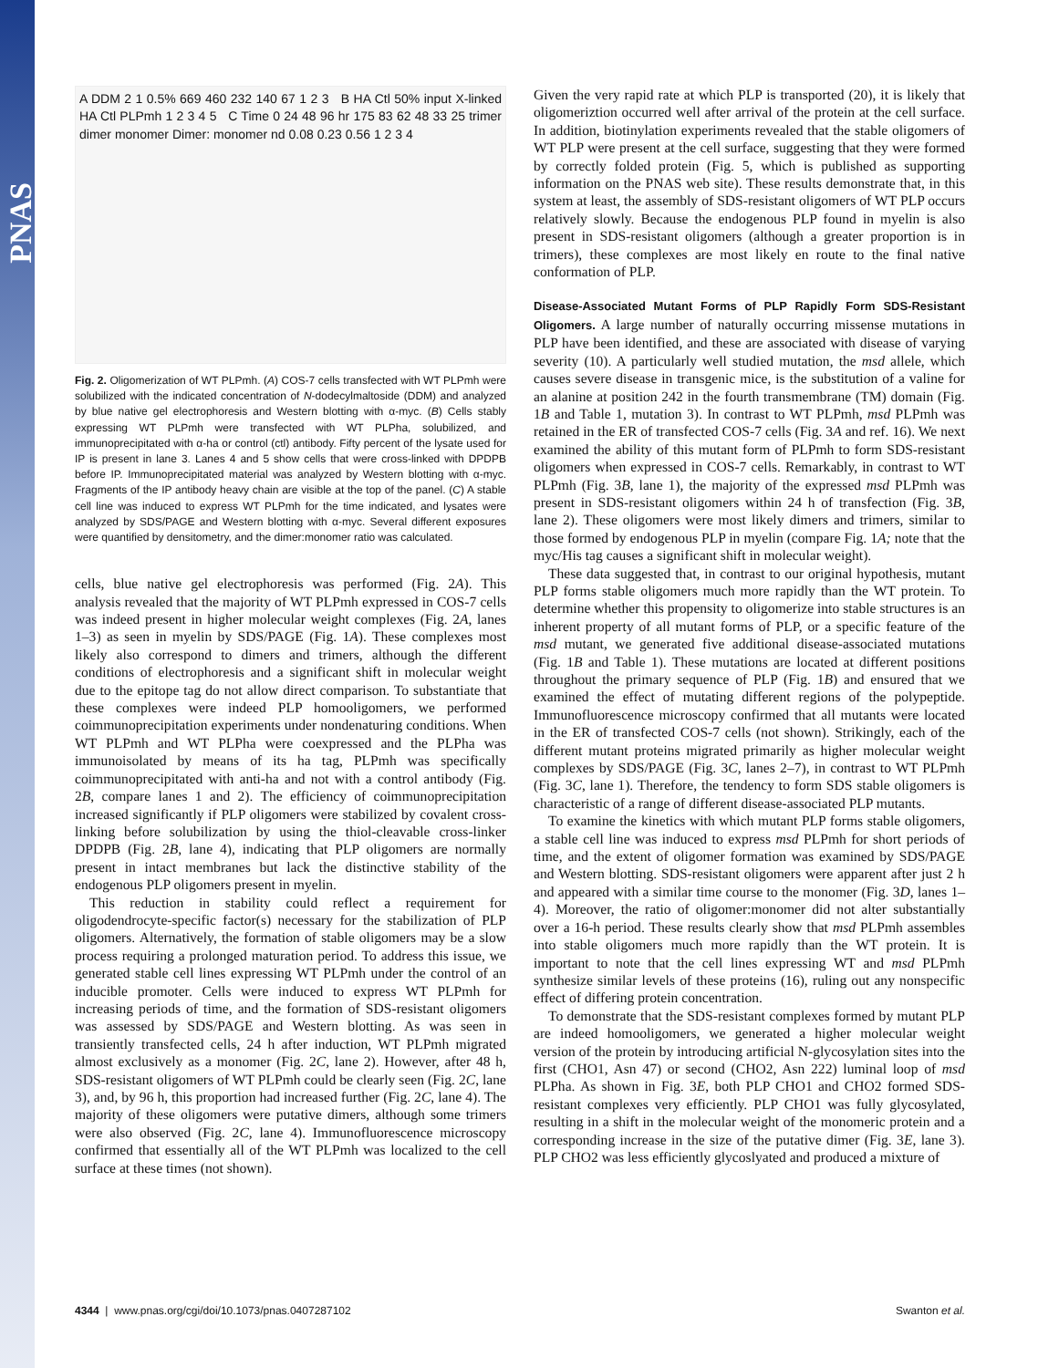PNAS
A DDM 2 1 0.5% 669 460 232 140 67 1 2 3 B HA Ctl 50% input X-linked HA Ctl PLPmh 1 2 3 4 5 C Time 0 24 48 96 hr 175 83 62 48 33 25 trimer dimer monomer Dimer: monomer nd 0.08 0.23 0.56 1 2 3 4
Fig. 2. Oligomerization of WT PLPmh. (A) COS-7 cells transfected with WT PLPmh were solubilized with the indicated concentration of N-dodecylmaltoside (DDM) and analyzed by blue native gel electrophoresis and Western blotting with α-myc. (B) Cells stably expressing WT PLPmh were transfected with WT PLPha, solubilized, and immunoprecipitated with α-ha or control (ctl) antibody. Fifty percent of the lysate used for IP is present in lane 3. Lanes 4 and 5 show cells that were cross-linked with DPDPB before IP. Immunoprecipitated material was analyzed by Western blotting with α-myc. Fragments of the IP antibody heavy chain are visible at the top of the panel. (C) A stable cell line was induced to express WT PLPmh for the time indicated, and lysates were analyzed by SDS/PAGE and Western blotting with α-myc. Several different exposures were quantified by densitometry, and the dimer:monomer ratio was calculated.
cells, blue native gel electrophoresis was performed (Fig. 2A). This analysis revealed that the majority of WT PLPmh expressed in COS-7 cells was indeed present in higher molecular weight complexes (Fig. 2A, lanes 1–3) as seen in myelin by SDS/PAGE (Fig. 1A). These complexes most likely also correspond to dimers and trimers, although the different conditions of electrophoresis and a significant shift in molecular weight due to the epitope tag do not allow direct comparison. To substantiate that these complexes were indeed PLP homooligomers, we performed coimmunoprecipitation experiments under nondenaturing conditions. When WT PLPmh and WT PLPha were coexpressed and the PLPha was immunoisolated by means of its ha tag, PLPmh was specifically coimmunoprecipitated with anti-ha and not with a control antibody (Fig. 2B, compare lanes 1 and 2). The efficiency of coimmunoprecipitation increased significantly if PLP oligomers were stabilized by covalent cross-linking before solubilization by using the thiol-cleavable cross-linker DPDPB (Fig. 2B, lane 4), indicating that PLP oligomers are normally present in intact membranes but lack the distinctive stability of the endogenous PLP oligomers present in myelin.
This reduction in stability could reflect a requirement for oligodendrocyte-specific factor(s) necessary for the stabilization of PLP oligomers. Alternatively, the formation of stable oligomers may be a slow process requiring a prolonged maturation period. To address this issue, we generated stable cell lines expressing WT PLPmh under the control of an inducible promoter. Cells were induced to express WT PLPmh for increasing periods of time, and the formation of SDS-resistant oligomers was assessed by SDS/PAGE and Western blotting. As was seen in transiently transfected cells, 24 h after induction, WT PLPmh migrated almost exclusively as a monomer (Fig. 2C, lane 2). However, after 48 h, SDS-resistant oligomers of WT PLPmh could be clearly seen (Fig. 2C, lane 3), and, by 96 h, this proportion had increased further (Fig. 2C, lane 4). The majority of these oligomers were putative dimers, although some trimers were also observed (Fig. 2C, lane 4). Immunofluorescence microscopy confirmed that essentially all of the WT PLPmh was localized to the cell surface at these times (not shown).
Given the very rapid rate at which PLP is transported (20), it is likely that oligomeriztion occurred well after arrival of the protein at the cell surface. In addition, biotinylation experiments revealed that the stable oligomers of WT PLP were present at the cell surface, suggesting that they were formed by correctly folded protein (Fig. 5, which is published as supporting information on the PNAS web site). These results demonstrate that, in this system at least, the assembly of SDS-resistant oligomers of WT PLP occurs relatively slowly. Because the endogenous PLP found in myelin is also present in SDS-resistant oligomers (although a greater proportion is in trimers), these complexes are most likely en route to the final native conformation of PLP.
Disease-Associated Mutant Forms of PLP Rapidly Form SDS-Resistant Oligomers.
A large number of naturally occurring missense mutations in PLP have been identified, and these are associated with disease of varying severity (10). A particularly well studied mutation, the msd allele, which causes severe disease in transgenic mice, is the substitution of a valine for an alanine at position 242 in the fourth transmembrane (TM) domain (Fig. 1B and Table 1, mutation 3). In contrast to WT PLPmh, msd PLPmh was retained in the ER of transfected COS-7 cells (Fig. 3A and ref. 16). We next examined the ability of this mutant form of PLPmh to form SDS-resistant oligomers when expressed in COS-7 cells. Remarkably, in contrast to WT PLPmh (Fig. 3B, lane 1), the majority of the expressed msd PLPmh was present in SDS-resistant oligomers within 24 h of transfection (Fig. 3B, lane 2). These oligomers were most likely dimers and trimers, similar to those formed by endogenous PLP in myelin (compare Fig. 1A; note that the myc/His tag causes a significant shift in molecular weight).
These data suggested that, in contrast to our original hypothesis, mutant PLP forms stable oligomers much more rapidly than the WT protein. To determine whether this propensity to oligomerize into stable structures is an inherent property of all mutant forms of PLP, or a specific feature of the msd mutant, we generated five additional disease-associated mutations (Fig. 1B and Table 1). These mutations are located at different positions throughout the primary sequence of PLP (Fig. 1B) and ensured that we examined the effect of mutating different regions of the polypeptide. Immunofluorescence microscopy confirmed that all mutants were located in the ER of transfected COS-7 cells (not shown). Strikingly, each of the different mutant proteins migrated primarily as higher molecular weight complexes by SDS/PAGE (Fig. 3C, lanes 2–7), in contrast to WT PLPmh (Fig. 3C, lane 1). Therefore, the tendency to form SDS stable oligomers is characteristic of a range of different disease-associated PLP mutants.
To examine the kinetics with which mutant PLP forms stable oligomers, a stable cell line was induced to express msd PLPmh for short periods of time, and the extent of oligomer formation was examined by SDS/PAGE and Western blotting. SDS-resistant oligomers were apparent after just 2 h and appeared with a similar time course to the monomer (Fig. 3D, lanes 1–4). Moreover, the ratio of oligomer:monomer did not alter substantially over a 16-h period. These results clearly show that msd PLPmh assembles into stable oligomers much more rapidly than the WT protein. It is important to note that the cell lines expressing WT and msd PLPmh synthesize similar levels of these proteins (16), ruling out any nonspecific effect of differing protein concentration.
To demonstrate that the SDS-resistant complexes formed by mutant PLP are indeed homooligomers, we generated a higher molecular weight version of the protein by introducing artificial N-glycosylation sites into the first (CHO1, Asn 47) or second (CHO2, Asn 222) luminal loop of msd PLPha. As shown in Fig. 3E, both PLP CHO1 and CHO2 formed SDS-resistant complexes very efficiently. PLP CHO1 was fully glycosylated, resulting in a shift in the molecular weight of the monomeric protein and a corresponding increase in the size of the putative dimer (Fig. 3E, lane 3). PLP CHO2 was less efficiently glycoslyated and produced a mixture of
4344 | www.pnas.org/cgi/doi/10.1073/pnas.0407287102 Swanton et al.